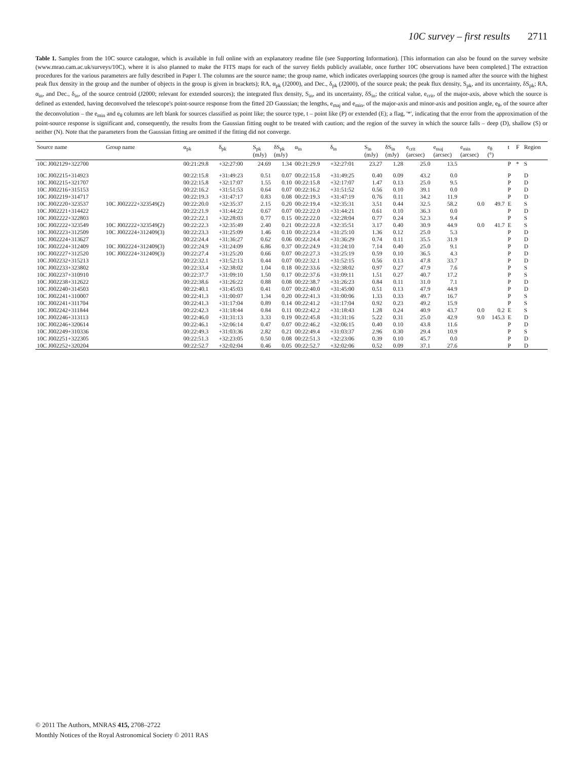10C survey – first results 2711
Table 1. Samples from the 10C source catalogue, which is available in full online with an explanatory readme file (see Supporting Information). [This information can also be found on the survey website (www.mrao.cam.ac.uk/surveys/10C), where it is also planned to make the FITS maps for each of the survey fields publicly available, once further 10C observations have been completed.] The extraction procedures for the various parameters are fully described in Paper I. The columns are the source name; the group name, which indicates overlapping sources (the group is named after the source with the highest peak flux density in the group and the number of objects in the group is given in brackets); RA, α<sub>pk</sub> (J2000), and Dec., δ<sub>pk</sub> (J2000), of the source peak; the peak flux density, S<sub>pk</sub>, and its uncertainty, δS<sub>pk</sub>; RA, α<sub>in</sub>, and Dec., δ<sub>in</sub>, of the source centroid (J2000; relevant for extended sources); the integrated flux density, S<sub>in</sub>, and its uncertainty, δS<sub>in</sub>; the critical value, e<sub>crit</sub>, of the major-axis, above which the source is defined as extended, having deconvolved the telescope's point-source response from the fitted 2D Gaussian; the lengths, e<sub>maj</sub> and e<sub>min</sub>, of the major-axis and minor-axis and position angle, e<sub>θ</sub>, of the source after the deconvolution – the e<sub>min</sub> and e<sub>θ</sub> columns are left blank for sources classified as point like; the source type, t – point like (P) or extended (E); a flag, '*', indicating that the error from the approximation of the point-source response is significant and, consequently, the results from the Gaussian fitting ought to be treated with caution; and the region of the survey in which the source falls – deep (D), shallow (S) or neither (N). Note that the parameters from the Gaussian fitting are omitted if the fitting did not converge.
| Source name | Group name | α<sub>pk</sub> | δ<sub>pk</sub> | S<sub>pk</sub> (mJy) | δS<sub>pk</sub> (mJy) | α<sub>in</sub> | δ<sub>in</sub> | S<sub>in</sub> (mJy) | δS<sub>in</sub> (mJy) | e<sub>crit</sub> (arcsec) | e<sub>maj</sub> (arcsec) | e<sub>min</sub> (arcsec) | e<sub>θ</sub> (°) | t | F | Region |
| --- | --- | --- | --- | --- | --- | --- | --- | --- | --- | --- | --- | --- | --- | --- | --- | --- |
| 10C J002129+322700 | | 00:21:29.8 | +32:27:00 | 24.69 | 1.34 | 00:21:29.9 | +32:27:01 | 23.27 | 1.28 | 25.0 | 13.5 | | | P | * | S |
| 10C J002215+314923 | | 00:22:15.8 | +31:49:23 | 0.51 | 0.07 | 00:22:15.8 | +31:49:25 | 0.40 | 0.09 | 43.2 | 0.0 | | | P | | D |
| 10C J002215+321707 | | 00:22:15.8 | +32:17:07 | 1.55 | 0.10 | 00:22:15.8 | +32:17:07 | 1.47 | 0.13 | 25.0 | 9.5 | | | P | | D |
| 10C J002216+315153 | | 00:22:16.2 | +31:51:53 | 0.64 | 0.07 | 00:22:16.2 | +31:51:52 | 0.56 | 0.10 | 39.1 | 0.0 | | | P | | D |
| 10C J002219+314717 | | 00:22:19.3 | +31:47:17 | 0.83 | 0.08 | 00:22:19.3 | +31:47:19 | 0.76 | 0.11 | 34.2 | 11.9 | | | P | | D |
| 10C J002220+323537 | 10C J002222+323549(2) | 00:22:20.0 | +32:35:37 | 2.15 | 0.20 | 00:22:19.4 | +32:35:31 | 3.51 | 0.44 | 32.5 | 58.2 | 0.0 | 49.7 | E | | S |
| 10C J002221+314422 | | 00:22:21.9 | +31:44:22 | 0.67 | 0.07 | 00:22:22.0 | +31:44:21 | 0.61 | 0.10 | 36.3 | 0.0 | | | P | | D |
| 10C J002222+322803 | | 00:22:22.1 | +32:28:03 | 0.77 | 0.15 | 00:22:22.0 | +32:28:04 | 0.77 | 0.24 | 52.3 | 9.4 | | | P | | S |
| 10C J002222+323549 | 10C J002222+323549(2) | 00:22:22.3 | +32:35:49 | 2.40 | 0.21 | 00:22:22.8 | +32:35:51 | 3.17 | 0.40 | 30.9 | 44.9 | 0.0 | 41.7 | E | | S |
| 10C J002223+312509 | 10C J002224+312409(3) | 00:22:23.3 | +31:25:09 | 1.46 | 0.10 | 00:22:23.4 | +31:25:10 | 1.36 | 0.12 | 25.0 | 5.3 | | | P | | D |
| 10C J002224+313627 | | 00:22:24.4 | +31:36:27 | 0.62 | 0.06 | 00:22:24.4 | +31:36:29 | 0.74 | 0.11 | 35.5 | 31.9 | | | P | | D |
| 10C J002224+312409 | 10C J002224+312409(3) | 00:22:24.9 | +31:24:09 | 6.86 | 0.37 | 00:22:24.9 | +31:24:10 | 7.14 | 0.40 | 25.0 | 9.1 | | | P | | D |
| 10C J002227+312520 | 10C J002224+312409(3) | 00:22:27.4 | +31:25:20 | 0.66 | 0.07 | 00:22:27.3 | +31:25:19 | 0.59 | 0.10 | 36.5 | 4.3 | | | P | | D |
| 10C J002232+315213 | | 00:22:32.1 | +31:52:13 | 0.44 | 0.07 | 00:22:32.1 | +31:52:15 | 0.56 | 0.13 | 47.8 | 33.7 | | | P | | D |
| 10C J002233+323802 | | 00:22:33.4 | +32:38:02 | 1.04 | 0.18 | 00:22:33.6 | +32:38:02 | 0.97 | 0.27 | 47.9 | 7.6 | | | P | | S |
| 10C J002237+310910 | | 00:22:37.7 | +31:09:10 | 1.50 | 0.17 | 00:22:37.6 | +31:09:11 | 1.51 | 0.27 | 40.7 | 17.2 | | | P | | S |
| 10C J002238+312622 | | 00:22:38.6 | +31:26:22 | 0.88 | 0.08 | 00:22:38.7 | +31:26:23 | 0.84 | 0.11 | 31.0 | 7.1 | | | P | | D |
| 10C J002240+314503 | | 00:22:40.1 | +31:45:03 | 0.41 | 0.07 | 00:22:40.0 | +31:45:00 | 0.51 | 0.13 | 47.9 | 44.9 | | | P | | D |
| 10C J002241+310007 | | 00:22:41.3 | +31:00:07 | 1.34 | 0.20 | 00:22:41.3 | +31:00:06 | 1.33 | 0.33 | 49.7 | 16.7 | | | P | | S |
| 10C J002241+311704 | | 00:22:41.3 | +31:17:04 | 0.89 | 0.14 | 00:22:41.2 | +31:17:04 | 0.92 | 0.23 | 49.2 | 15.9 | | | P | | S |
| 10C J002242+311844 | | 00:22:42.3 | +31:18:44 | 0.84 | 0.11 | 00:22:42.2 | +31:18:43 | 1.28 | 0.24 | 40.9 | 43.7 | 0.0 | 0.2 | E | | S |
| 10C J002246+313113 | | 00:22:46.0 | +31:31:13 | 3.33 | 0.19 | 00:22:45.8 | +31:31:16 | 5.22 | 0.31 | 25.0 | 42.9 | 9.0 | 145.3 | E | | D |
| 10C J002246+320614 | | 00:22:46.1 | +32:06:14 | 0.47 | 0.07 | 00:22:46.2 | +32:06:15 | 0.40 | 0.10 | 43.8 | 11.6 | | | P | | D |
| 10C J002249+310336 | | 00:22:49.3 | +31:03:36 | 2.82 | 0.21 | 00:22:49.4 | +31:03:37 | 2.96 | 0.30 | 29.4 | 10.9 | | | P | | S |
| 10C J002251+322305 | | 00:22:51.3 | +32:23:05 | 0.50 | 0.08 | 00:22:51.3 | +32:23:06 | 0.39 | 0.10 | 45.7 | 0.0 | | | P | | D |
| 10C J002252+320204 | | 00:22:52.7 | +32:02:04 | 0.46 | 0.05 | 00:22:52.7 | +32:02:06 | 0.52 | 0.09 | 37.1 | 27.6 | | | P | | D |
© 2011 The Authors, MNRAS 415, 2708–2722
Monthly Notices of the Royal Astronomical Society © 2011 RAS